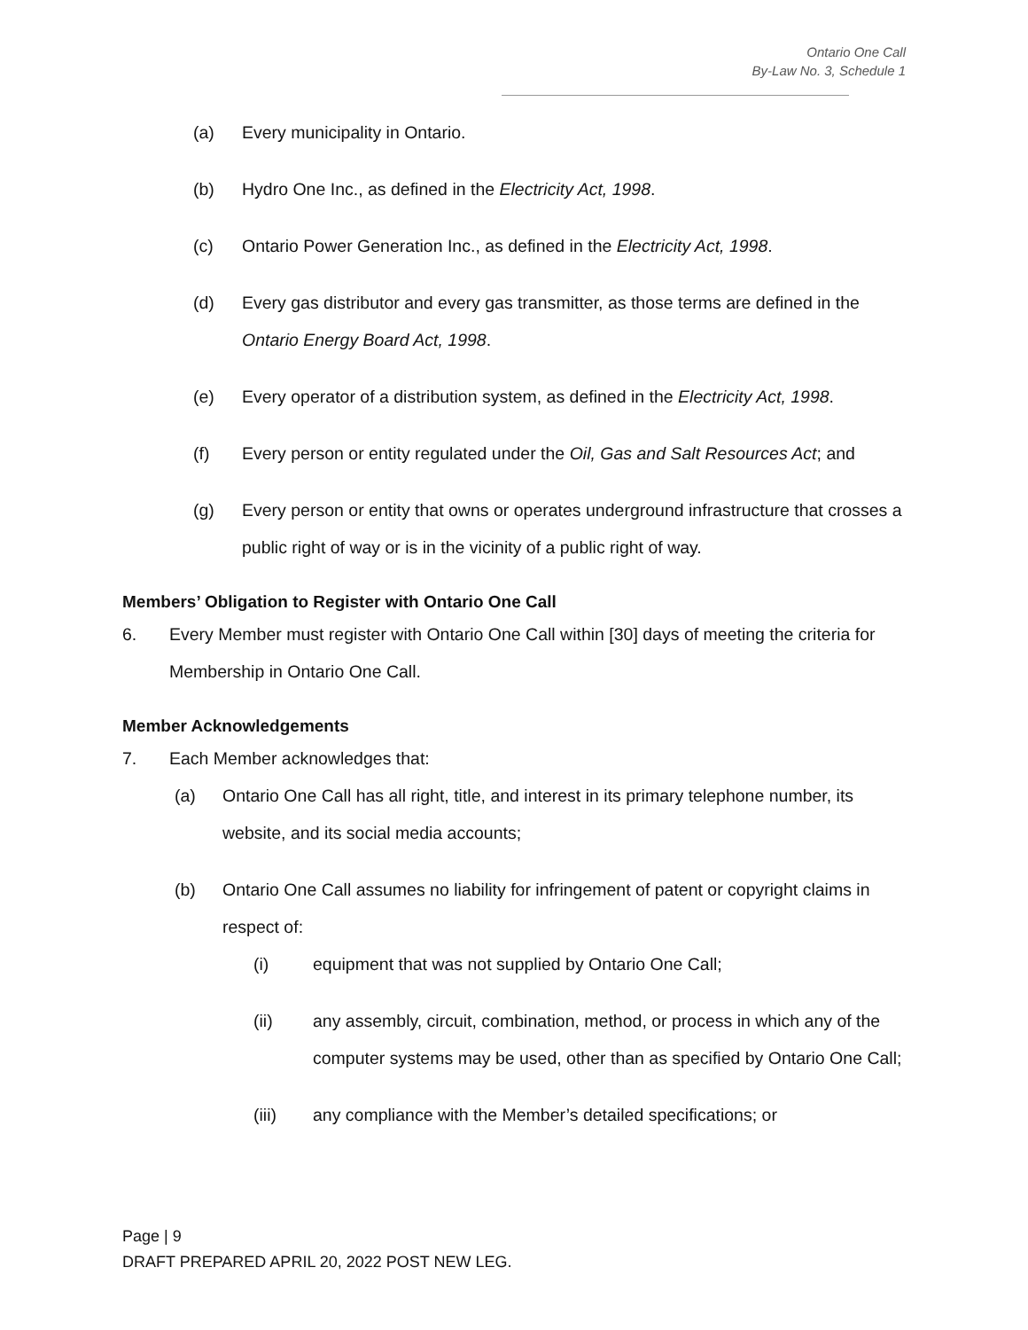Ontario One Call
By-Law No. 3, Schedule 1
(a) Every municipality in Ontario.
(b) Hydro One Inc., as defined in the Electricity Act, 1998.
(c) Ontario Power Generation Inc., as defined in the Electricity Act, 1998.
(d) Every gas distributor and every gas transmitter, as those terms are defined in the Ontario Energy Board Act, 1998.
(e) Every operator of a distribution system, as defined in the Electricity Act, 1998.
(f) Every person or entity regulated under the Oil, Gas and Salt Resources Act; and
(g) Every person or entity that owns or operates underground infrastructure that crosses a public right of way or is in the vicinity of a public right of way.
Members’ Obligation to Register with Ontario One Call
6. Every Member must register with Ontario One Call within [30] days of meeting the criteria for Membership in Ontario One Call.
Member Acknowledgements
7. Each Member acknowledges that:
(a) Ontario One Call has all right, title, and interest in its primary telephone number, its website, and its social media accounts;
(b) Ontario One Call assumes no liability for infringement of patent or copyright claims in respect of:
(i) equipment that was not supplied by Ontario One Call;
(ii) any assembly, circuit, combination, method, or process in which any of the computer systems may be used, other than as specified by Ontario One Call;
(iii) any compliance with the Member’s detailed specifications; or
Page | 9
DRAFT PREPARED APRIL 20, 2022 POST NEW LEG.